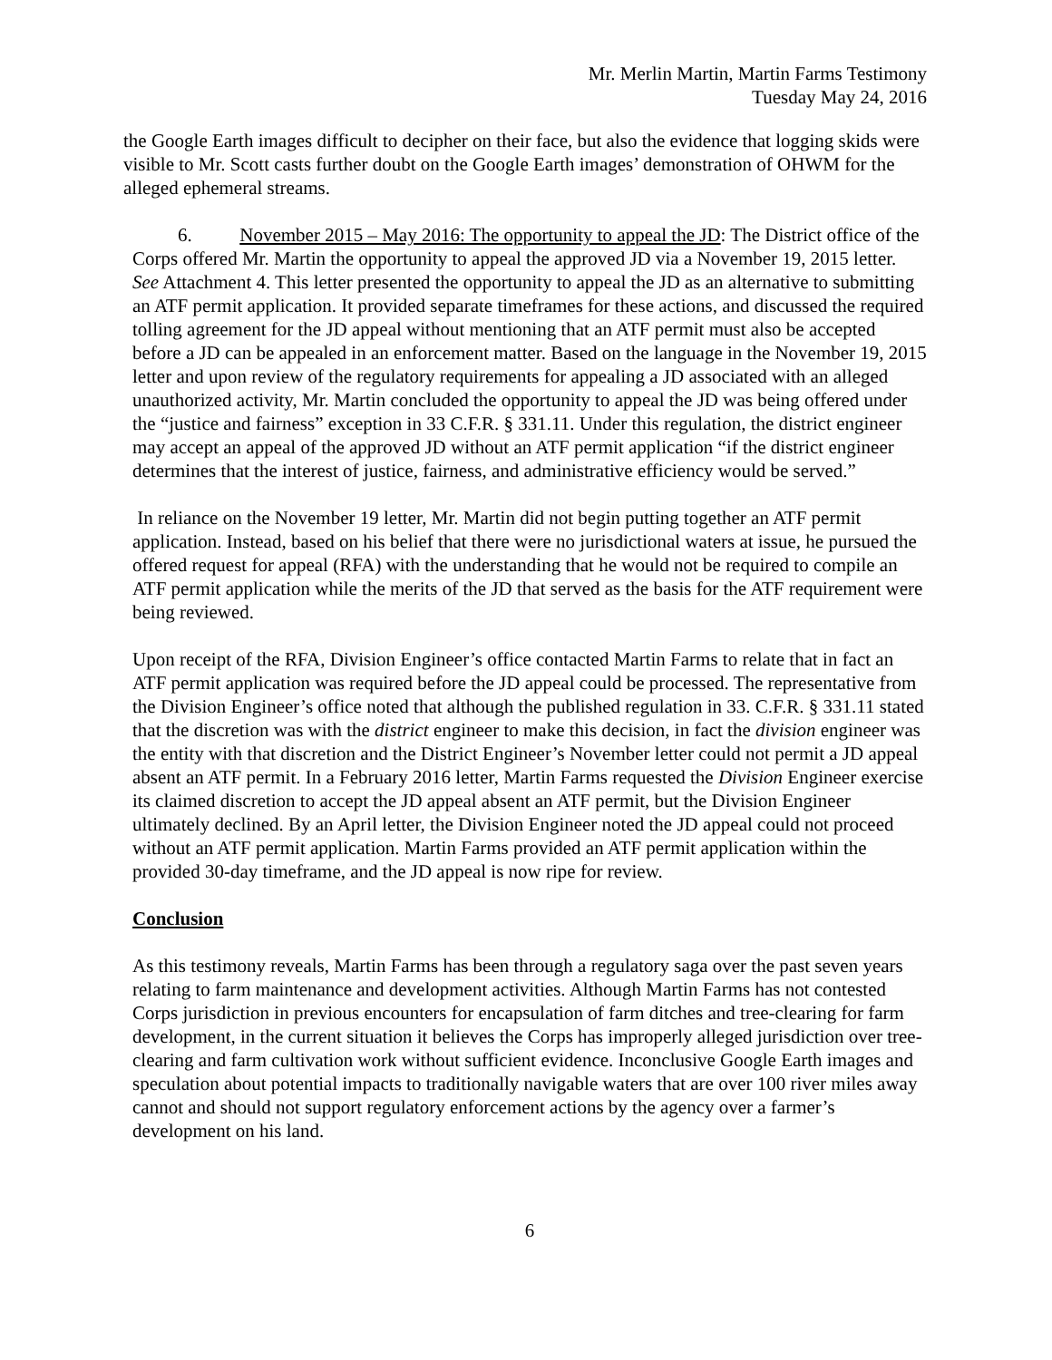Mr. Merlin Martin, Martin Farms Testimony
Tuesday May 24, 2016
the Google Earth images difficult to decipher on their face, but also the evidence that logging skids were visible to Mr. Scott casts further doubt on the Google Earth images’ demonstration of OHWM for the alleged ephemeral streams.
6. November 2015 – May 2016: The opportunity to appeal the JD: The District office of the Corps offered Mr. Martin the opportunity to appeal the approved JD via a November 19, 2015 letter. See Attachment 4. This letter presented the opportunity to appeal the JD as an alternative to submitting an ATF permit application. It provided separate timeframes for these actions, and discussed the required tolling agreement for the JD appeal without mentioning that an ATF permit must also be accepted before a JD can be appealed in an enforcement matter. Based on the language in the November 19, 2015 letter and upon review of the regulatory requirements for appealing a JD associated with an alleged unauthorized activity, Mr. Martin concluded the opportunity to appeal the JD was being offered under the “justice and fairness” exception in 33 C.F.R. § 331.11. Under this regulation, the district engineer may accept an appeal of the approved JD without an ATF permit application “if the district engineer determines that the interest of justice, fairness, and administrative efficiency would be served.”
In reliance on the November 19 letter, Mr. Martin did not begin putting together an ATF permit application. Instead, based on his belief that there were no jurisdictional waters at issue, he pursued the offered request for appeal (RFA) with the understanding that he would not be required to compile an ATF permit application while the merits of the JD that served as the basis for the ATF requirement were being reviewed.
Upon receipt of the RFA, Division Engineer’s office contacted Martin Farms to relate that in fact an ATF permit application was required before the JD appeal could be processed. The representative from the Division Engineer’s office noted that although the published regulation in 33. C.F.R. § 331.11 stated that the discretion was with the district engineer to make this decision, in fact the division engineer was the entity with that discretion and the District Engineer’s November letter could not permit a JD appeal absent an ATF permit. In a February 2016 letter, Martin Farms requested the Division Engineer exercise its claimed discretion to accept the JD appeal absent an ATF permit, but the Division Engineer ultimately declined. By an April letter, the Division Engineer noted the JD appeal could not proceed without an ATF permit application. Martin Farms provided an ATF permit application within the provided 30-day timeframe, and the JD appeal is now ripe for review.
Conclusion
As this testimony reveals, Martin Farms has been through a regulatory saga over the past seven years relating to farm maintenance and development activities. Although Martin Farms has not contested Corps jurisdiction in previous encounters for encapsulation of farm ditches and tree-clearing for farm development, in the current situation it believes the Corps has improperly alleged jurisdiction over tree-clearing and farm cultivation work without sufficient evidence. Inconclusive Google Earth images and speculation about potential impacts to traditionally navigable waters that are over 100 river miles away cannot and should not support regulatory enforcement actions by the agency over a farmer’s development on his land.
6